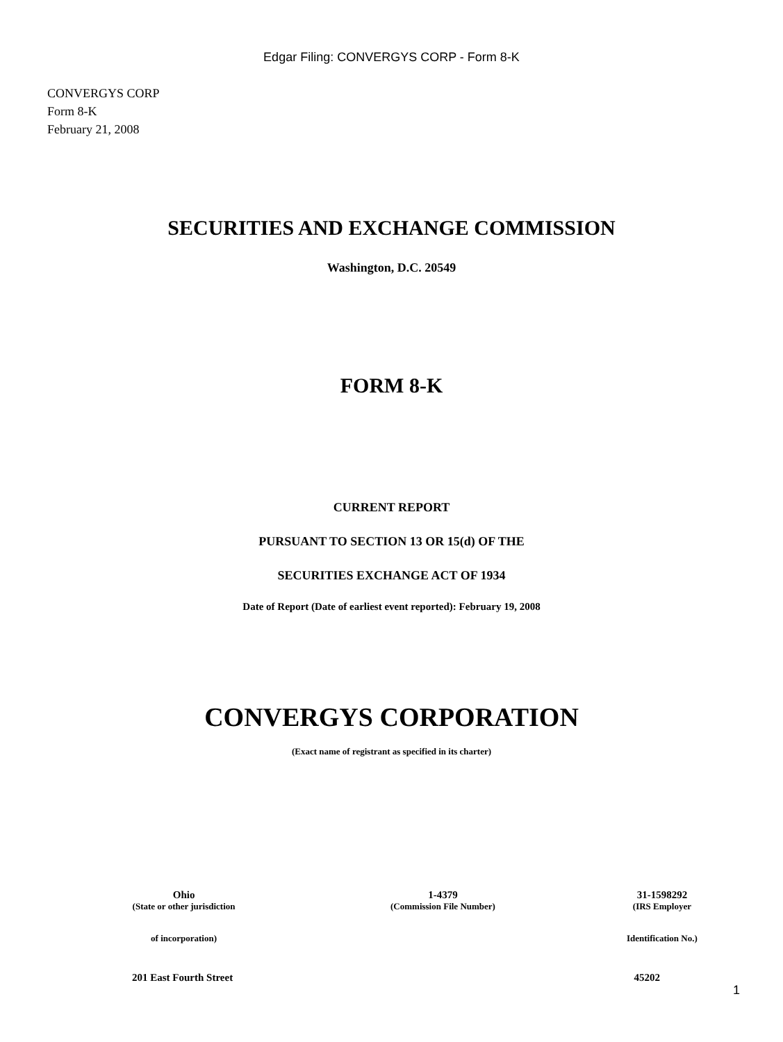Edgar Filing: CONVERGYS CORP - Form 8-K
CONVERGYS CORP
Form 8-K
February 21, 2008
SECURITIES AND EXCHANGE COMMISSION
Washington, D.C. 20549
FORM 8-K
CURRENT REPORT
PURSUANT TO SECTION 13 OR 15(d) OF THE
SECURITIES EXCHANGE ACT OF 1934
Date of Report (Date of earliest event reported): February 19, 2008
CONVERGYS CORPORATION
(Exact name of registrant as specified in its charter)
| Ohio | 1-4379 | 31-1598292 |
| (State or other jurisdiction | (Commission File Number) | (IRS Employer |
| of incorporation) | | Identification No.) |
| 201 East Fourth Street | 45202 |
1